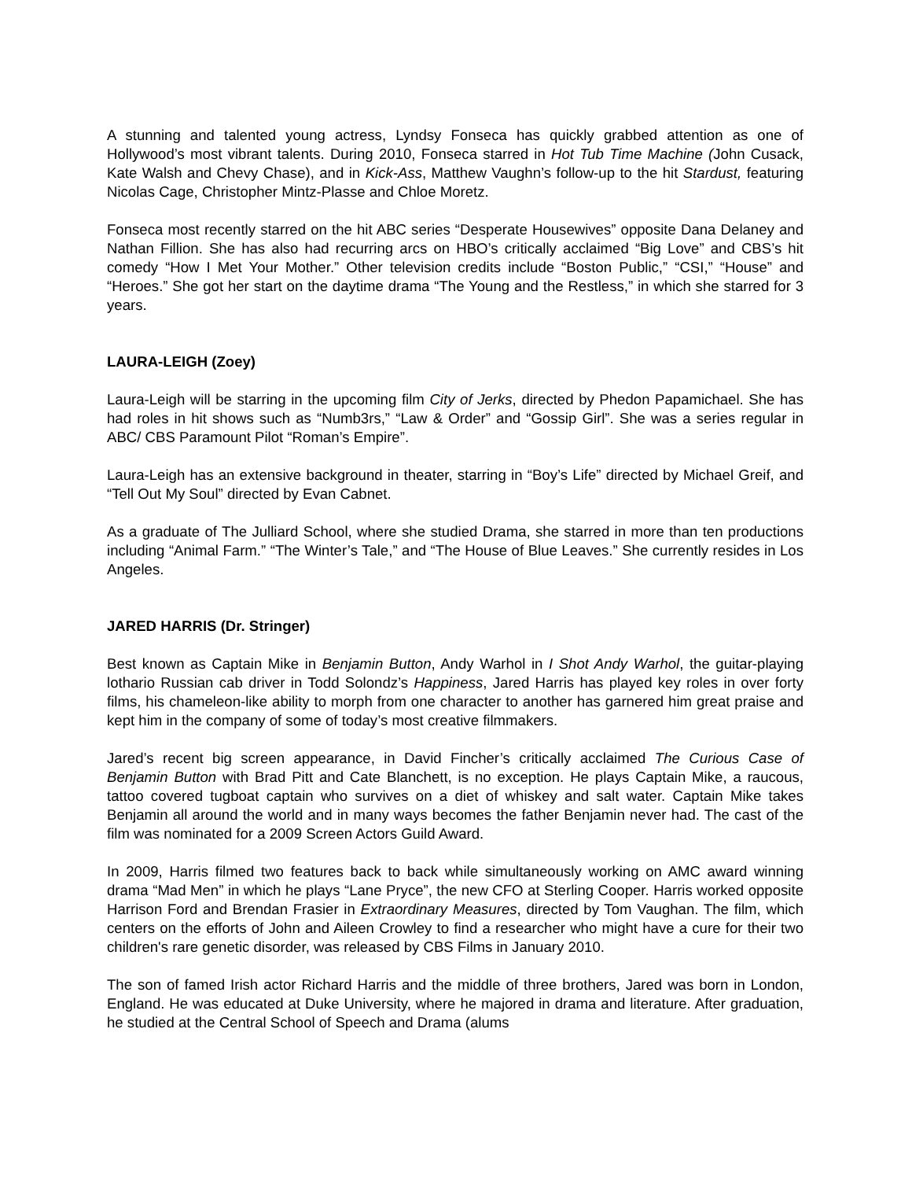A stunning and talented young actress, Lyndsy Fonseca has quickly grabbed attention as one of Hollywood’s most vibrant talents. During 2010, Fonseca starred in Hot Tub Time Machine (John Cusack, Kate Walsh and Chevy Chase), and in Kick-Ass, Matthew Vaughn’s follow-up to the hit Stardust, featuring Nicolas Cage, Christopher Mintz-Plasse and Chloe Moretz.
Fonseca most recently starred on the hit ABC series “Desperate Housewives” opposite Dana Delaney and Nathan Fillion. She has also had recurring arcs on HBO’s critically acclaimed “Big Love” and CBS’s hit comedy “How I Met Your Mother.” Other television credits include “Boston Public,” “CSI,” “House” and “Heroes.” She got her start on the daytime drama “The Young and the Restless,” in which she starred for 3 years.
LAURA-LEIGH (Zoey)
Laura-Leigh will be starring in the upcoming film City of Jerks, directed by Phedon Papamichael. She has had roles in hit shows such as “Numb3rs,” “Law & Order” and “Gossip Girl”. She was a series regular in ABC/ CBS Paramount Pilot “Roman’s Empire”.
Laura-Leigh has an extensive background in theater, starring in “Boy’s Life” directed by Michael Greif, and “Tell Out My Soul” directed by Evan Cabnet.
As a graduate of The Julliard School, where she studied Drama, she starred in more than ten productions including “Animal Farm.” “The Winter’s Tale,” and “The House of Blue Leaves.” She currently resides in Los Angeles.
JARED HARRIS (Dr. Stringer)
Best known as Captain Mike in Benjamin Button, Andy Warhol in I Shot Andy Warhol, the guitar-playing lothario Russian cab driver in Todd Solondz’s Happiness, Jared Harris has played key roles in over forty films, his chameleon-like ability to morph from one character to another has garnered him great praise and kept him in the company of some of today’s most creative filmmakers.
Jared’s recent big screen appearance, in David Fincher’s critically acclaimed The Curious Case of Benjamin Button with Brad Pitt and Cate Blanchett, is no exception. He plays Captain Mike, a raucous, tattoo covered tugboat captain who survives on a diet of whiskey and salt water. Captain Mike takes Benjamin all around the world and in many ways becomes the father Benjamin never had. The cast of the film was nominated for a 2009 Screen Actors Guild Award.
In 2009, Harris filmed two features back to back while simultaneously working on AMC award winning drama “Mad Men” in which he plays “Lane Pryce”, the new CFO at Sterling Cooper. Harris worked opposite Harrison Ford and Brendan Frasier in Extraordinary Measures, directed by Tom Vaughan. The film, which centers on the efforts of John and Aileen Crowley to find a researcher who might have a cure for their two children's rare genetic disorder, was released by CBS Films in January 2010.
The son of famed Irish actor Richard Harris and the middle of three brothers, Jared was born in London, England. He was educated at Duke University, where he majored in drama and literature. After graduation, he studied at the Central School of Speech and Drama (alums